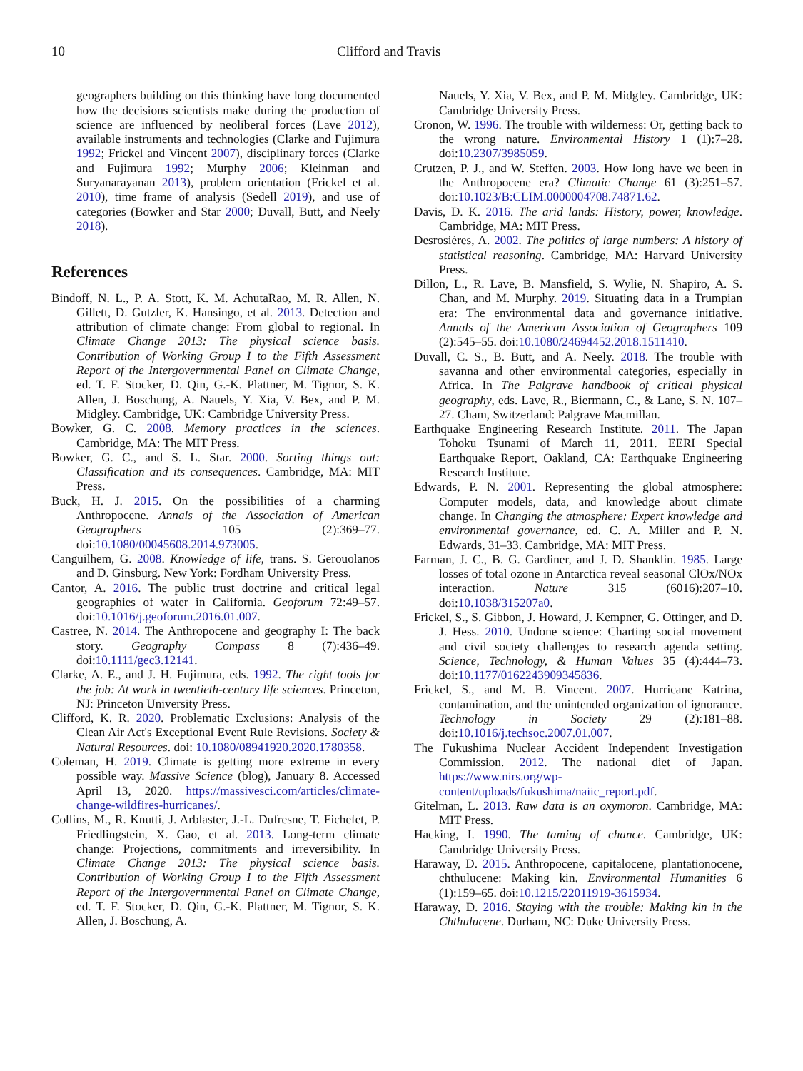10 Clifford and Travis
geographers building on this thinking have long documented how the decisions scientists make during the production of science are influenced by neoliberal forces (Lave 2012), available instruments and technologies (Clarke and Fujimura 1992; Frickel and Vincent 2007), disciplinary forces (Clarke and Fujimura 1992; Murphy 2006; Kleinman and Suryanarayanan 2013), problem orientation (Frickel et al. 2010), time frame of analysis (Sedell 2019), and use of categories (Bowker and Star 2000; Duvall, Butt, and Neely 2018).
References
Bindoff, N. L., P. A. Stott, K. M. AchutaRao, M. R. Allen, N. Gillett, D. Gutzler, K. Hansingo, et al. 2013. Detection and attribution of climate change: From global to regional. In Climate Change 2013: The physical science basis. Contribution of Working Group I to the Fifth Assessment Report of the Intergovernmental Panel on Climate Change, ed. T. F. Stocker, D. Qin, G.-K. Plattner, M. Tignor, S. K. Allen, J. Boschung, A. Nauels, Y. Xia, V. Bex, and P. M. Midgley. Cambridge, UK: Cambridge University Press.
Bowker, G. C. 2008. Memory practices in the sciences. Cambridge, MA: The MIT Press.
Bowker, G. C., and S. L. Star. 2000. Sorting things out: Classification and its consequences. Cambridge, MA: MIT Press.
Buck, H. J. 2015. On the possibilities of a charming Anthropocene. Annals of the Association of American Geographers 105 (2):369–77. doi:10.1080/00045608.2014.973005.
Canguilhem, G. 2008. Knowledge of life, trans. S. Gerouolanos and D. Ginsburg. New York: Fordham University Press.
Cantor, A. 2016. The public trust doctrine and critical legal geographies of water in California. Geoforum 72:49–57. doi:10.1016/j.geoforum.2016.01.007.
Castree, N. 2014. The Anthropocene and geography I: The back story. Geography Compass 8 (7):436–49. doi:10.1111/gec3.12141.
Clarke, A. E., and J. H. Fujimura, eds. 1992. The right tools for the job: At work in twentieth-century life sciences. Princeton, NJ: Princeton University Press.
Clifford, K. R. 2020. Problematic Exclusions: Analysis of the Clean Air Act's Exceptional Event Rule Revisions. Society & Natural Resources. doi: 10.1080/08941920.2020.1780358.
Coleman, H. 2019. Climate is getting more extreme in every possible way. Massive Science (blog), January 8. Accessed April 13, 2020. https://massivesci.com/articles/climate-change-wildfires-hurricanes/.
Collins, M., R. Knutti, J. Arblaster, J.-L. Dufresne, T. Fichefet, P. Friedlingstein, X. Gao, et al. 2013. Long-term climate change: Projections, commitments and irreversibility. In Climate Change 2013: The physical science basis. Contribution of Working Group I to the Fifth Assessment Report of the Intergovernmental Panel on Climate Change, ed. T. F. Stocker, D. Qin, G.-K. Plattner, M. Tignor, S. K. Allen, J. Boschung, A.
Nauels, Y. Xia, V. Bex, and P. M. Midgley. Cambridge, UK: Cambridge University Press.
Cronon, W. 1996. The trouble with wilderness: Or, getting back to the wrong nature. Environmental History 1 (1):7–28. doi:10.2307/3985059.
Crutzen, P. J., and W. Steffen. 2003. How long have we been in the Anthropocene era? Climatic Change 61 (3):251–57. doi:10.1023/B:CLIM.0000004708.74871.62.
Davis, D. K. 2016. The arid lands: History, power, knowledge. Cambridge, MA: MIT Press.
Desrosières, A. 2002. The politics of large numbers: A history of statistical reasoning. Cambridge, MA: Harvard University Press.
Dillon, L., R. Lave, B. Mansfield, S. Wylie, N. Shapiro, A. S. Chan, and M. Murphy. 2019. Situating data in a Trumpian era: The environmental data and governance initiative. Annals of the American Association of Geographers 109 (2):545–55. doi:10.1080/24694452.2018.1511410.
Duvall, C. S., B. Butt, and A. Neely. 2018. The trouble with savanna and other environmental categories, especially in Africa. In The Palgrave handbook of critical physical geography, eds. Lave, R., Biermann, C., & Lane, S. N. 107–27. Cham, Switzerland: Palgrave Macmillan.
Earthquake Engineering Research Institute. 2011. The Japan Tohoku Tsunami of March 11, 2011. EERI Special Earthquake Report, Oakland, CA: Earthquake Engineering Research Institute.
Edwards, P. N. 2001. Representing the global atmosphere: Computer models, data, and knowledge about climate change. In Changing the atmosphere: Expert knowledge and environmental governance, ed. C. A. Miller and P. N. Edwards, 31–33. Cambridge, MA: MIT Press.
Farman, J. C., B. G. Gardiner, and J. D. Shanklin. 1985. Large losses of total ozone in Antarctica reveal seasonal ClOx/NOx interaction. Nature 315 (6016):207–10. doi:10.1038/315207a0.
Frickel, S., S. Gibbon, J. Howard, J. Kempner, G. Ottinger, and D. J. Hess. 2010. Undone science: Charting social movement and civil society challenges to research agenda setting. Science, Technology, & Human Values 35 (4):444–73. doi:10.1177/0162243909345836.
Frickel, S., and M. B. Vincent. 2007. Hurricane Katrina, contamination, and the unintended organization of ignorance. Technology in Society 29 (2):181–88. doi:10.1016/j.techsoc.2007.01.007.
The Fukushima Nuclear Accident Independent Investigation Commission. 2012. The national diet of Japan. https://www.nirs.org/wp-content/uploads/fukushima/naiic_report.pdf.
Gitelman, L. 2013. Raw data is an oxymoron. Cambridge, MA: MIT Press.
Hacking, I. 1990. The taming of chance. Cambridge, UK: Cambridge University Press.
Haraway, D. 2015. Anthropocene, capitalocene, plantationocene, chthulucene: Making kin. Environmental Humanities 6 (1):159–65. doi:10.1215/22011919-3615934.
Haraway, D. 2016. Staying with the trouble: Making kin in the Chthulucene. Durham, NC: Duke University Press.